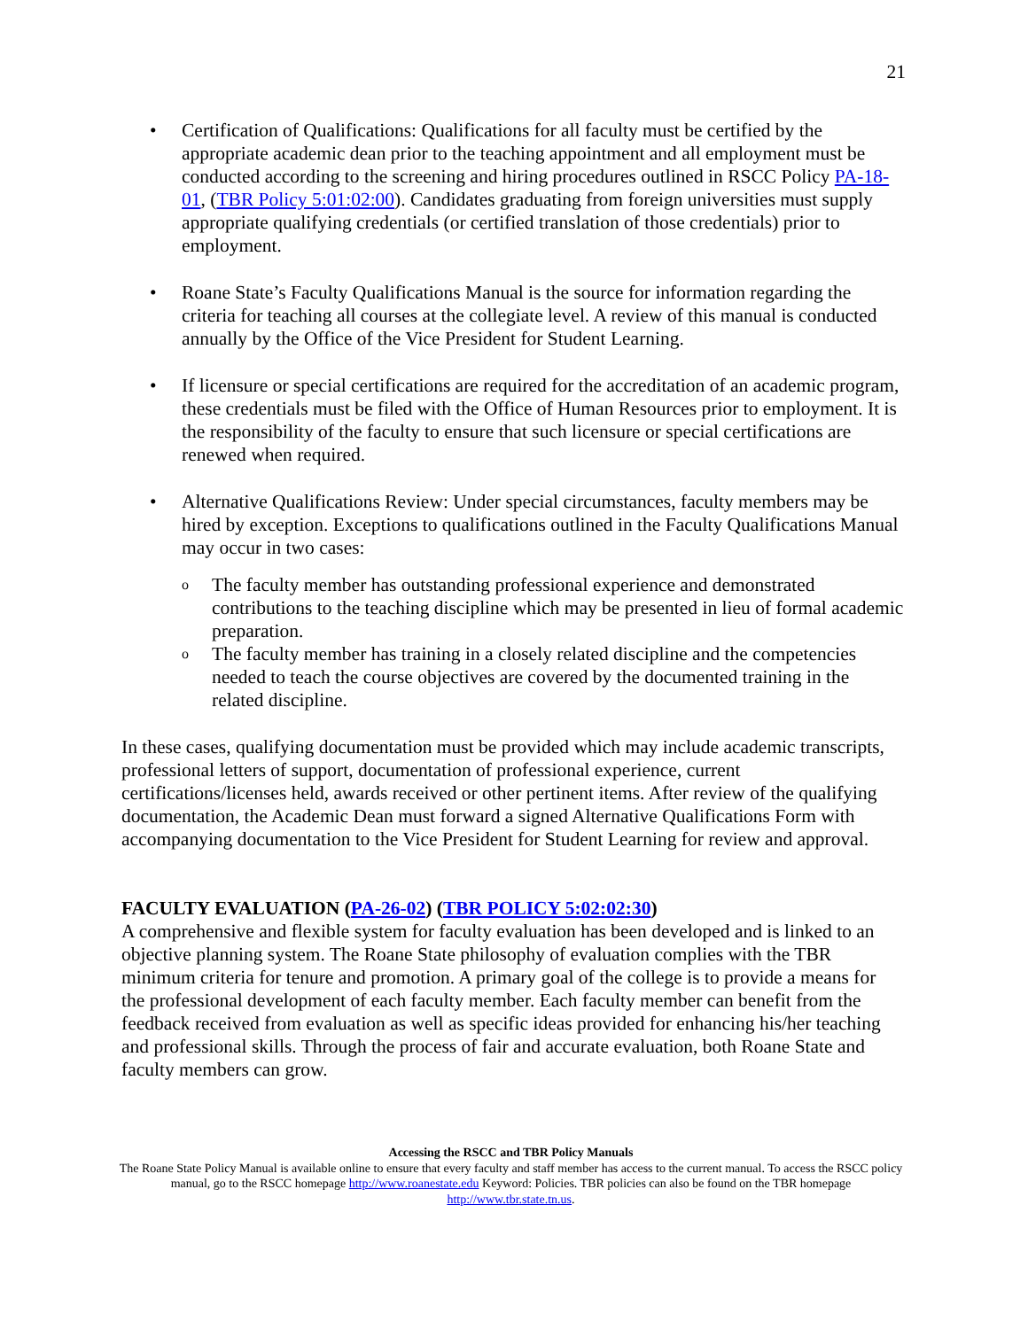21
• Certification of Qualifications: Qualifications for all faculty must be certified by the appropriate academic dean prior to the teaching appointment and all employment must be conducted according to the screening and hiring procedures outlined in RSCC Policy PA-18-01, (TBR Policy 5:01:02:00). Candidates graduating from foreign universities must supply appropriate qualifying credentials (or certified translation of those credentials) prior to employment.
• Roane State’s Faculty Qualifications Manual is the source for information regarding the criteria for teaching all courses at the collegiate level. A review of this manual is conducted annually by the Office of the Vice President for Student Learning.
• If licensure or special certifications are required for the accreditation of an academic program, these credentials must be filed with the Office of Human Resources prior to employment. It is the responsibility of the faculty to ensure that such licensure or special certifications are renewed when required.
• Alternative Qualifications Review: Under special circumstances, faculty members may be hired by exception. Exceptions to qualifications outlined in the Faculty Qualifications Manual may occur in two cases:
o The faculty member has outstanding professional experience and demonstrated contributions to the teaching discipline which may be presented in lieu of formal academic preparation.
o The faculty member has training in a closely related discipline and the competencies needed to teach the course objectives are covered by the documented training in the related discipline.
In these cases, qualifying documentation must be provided which may include academic transcripts, professional letters of support, documentation of professional experience, current certifications/licenses held, awards received or other pertinent items. After review of the qualifying documentation, the Academic Dean must forward a signed Alternative Qualifications Form with accompanying documentation to the Vice President for Student Learning for review and approval.
FACULTY EVALUATION (PA-26-02) (TBR POLICY 5:02:02:30)
A comprehensive and flexible system for faculty evaluation has been developed and is linked to an objective planning system. The Roane State philosophy of evaluation complies with the TBR minimum criteria for tenure and promotion. A primary goal of the college is to provide a means for the professional development of each faculty member. Each faculty member can benefit from the feedback received from evaluation as well as specific ideas provided for enhancing his/her teaching and professional skills. Through the process of fair and accurate evaluation, both Roane State and faculty members can grow.
Accessing the RSCC and TBR Policy Manuals
The Roane State Policy Manual is available online to ensure that every faculty and staff member has access to the current manual. To access the RSCC policy manual, go to the RSCC homepage http://www.roanestate.edu Keyword: Policies. TBR policies can also be found on the TBR homepage http://www.tbr.state.tn.us.